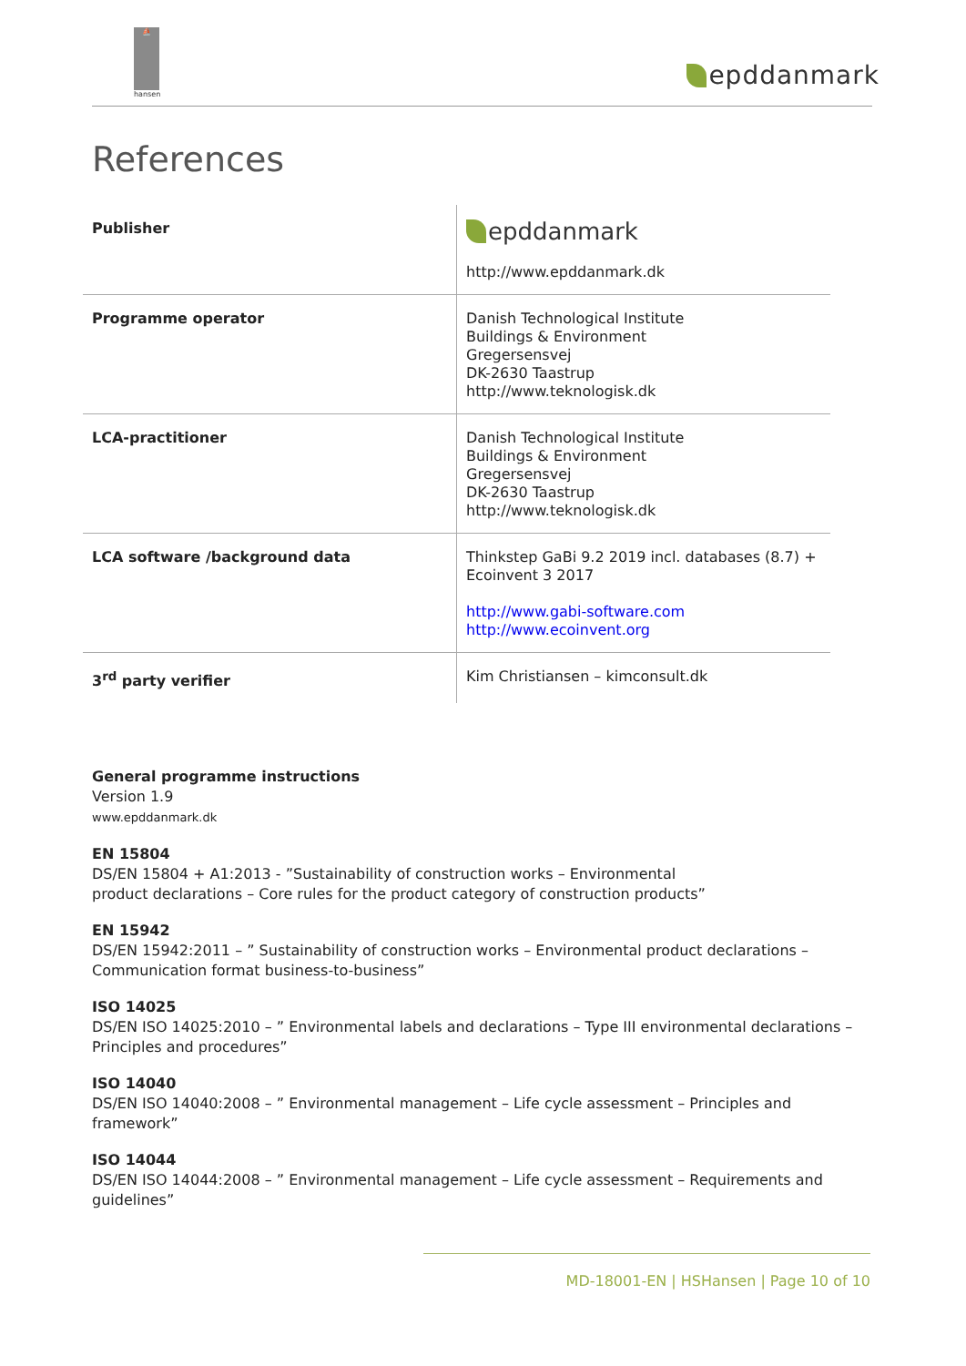⛵
hansen
epddanmark
References
| Publisher | epddanmark http://www.epddanmark.dk |
| Programme operator | Danish Technological Institute Buildings & Environment Gregersensvej DK-2630 Taastrup http://www.teknologisk.dk |
| LCA-practitioner | Danish Technological Institute Buildings & Environment Gregersensvej DK-2630 Taastrup http://www.teknologisk.dk |
| LCA software /background data | Thinkstep GaBi 9.2 2019 incl. databases (8.7) + Ecoinvent 3 2017 http://www.gabi-software.com http://www.ecoinvent.org |
| 3<sup>rd</sup> party verifier | Kim Christiansen – kimconsult.dk |
General programme instructions
Version 1.9
www.epddanmark.dk
EN 15804
DS/EN 15804 + A1:2013 - ”Sustainability of construction works – Environmental
product declarations – Core rules for the product category of construction products”
EN 15942
DS/EN 15942:2011 – ” Sustainability of construction works – Environmental product declarations – Communication format business-to-business”
ISO 14025
DS/EN ISO 14025:2010 – ” Environmental labels and declarations – Type III environmental declarations – Principles and procedures”
ISO 14040
DS/EN ISO 14040:2008 – ” Environmental management – Life cycle assessment – Principles and framework”
ISO 14044
DS/EN ISO 14044:2008 – ” Environmental management – Life cycle assessment – Requirements and guidelines”
MD-18001-EN | HSHansen | Page 10 of 10